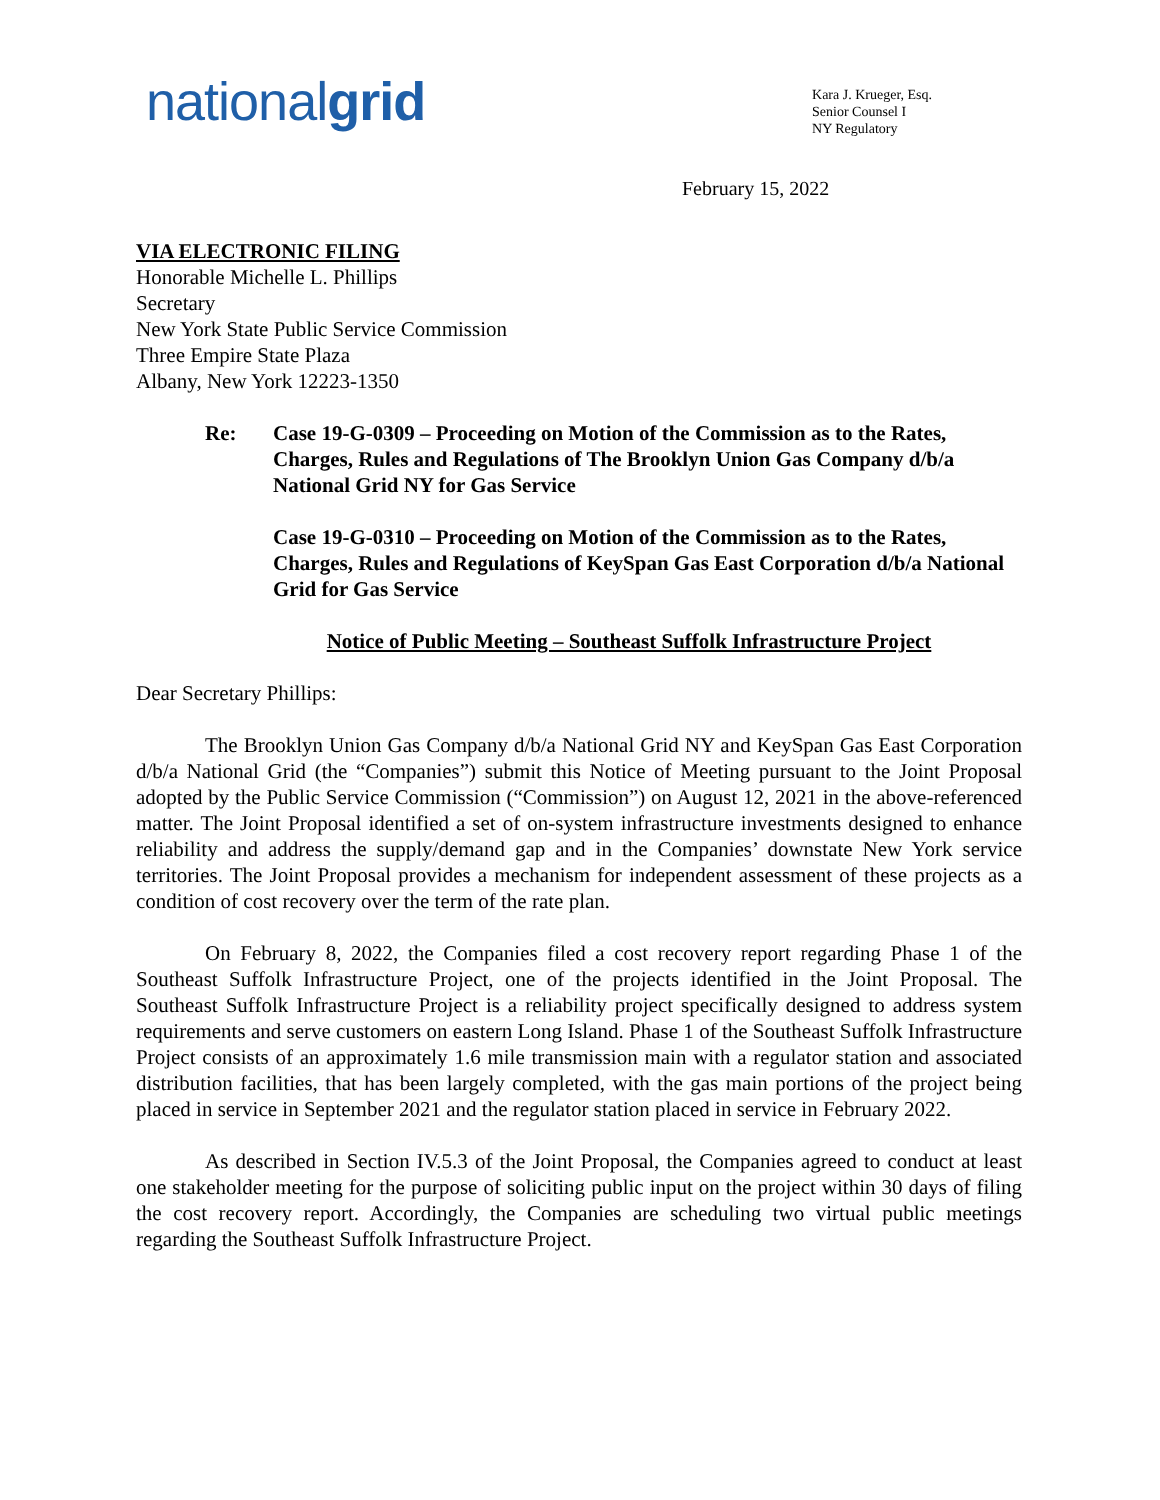nationalgrid
Kara J. Krueger, Esq.
Senior Counsel I
NY Regulatory
February 15, 2022
VIA ELECTRONIC FILING
Honorable Michelle L. Phillips
Secretary
New York State Public Service Commission
Three Empire State Plaza
Albany, New York 12223-1350
Re:
Case 19-G-0309 – Proceeding on Motion of the Commission as to the Rates, Charges, Rules and Regulations of The Brooklyn Union Gas Company d/b/a National Grid NY for Gas Service
Case 19-G-0310 – Proceeding on Motion of the Commission as to the Rates, Charges, Rules and Regulations of KeySpan Gas East Corporation d/b/a National Grid for Gas Service
Notice of Public Meeting – Southeast Suffolk Infrastructure Project
Dear Secretary Phillips:
The Brooklyn Union Gas Company d/b/a National Grid NY and KeySpan Gas East Corporation d/b/a National Grid (the “Companies”) submit this Notice of Meeting pursuant to the Joint Proposal adopted by the Public Service Commission (“Commission”) on August 12, 2021 in the above-referenced matter. The Joint Proposal identified a set of on-system infrastructure investments designed to enhance reliability and address the supply/demand gap and in the Companies’ downstate New York service territories. The Joint Proposal provides a mechanism for independent assessment of these projects as a condition of cost recovery over the term of the rate plan.
On February 8, 2022, the Companies filed a cost recovery report regarding Phase 1 of the Southeast Suffolk Infrastructure Project, one of the projects identified in the Joint Proposal. The Southeast Suffolk Infrastructure Project is a reliability project specifically designed to address system requirements and serve customers on eastern Long Island. Phase 1 of the Southeast Suffolk Infrastructure Project consists of an approximately 1.6 mile transmission main with a regulator station and associated distribution facilities, that has been largely completed, with the gas main portions of the project being placed in service in September 2021 and the regulator station placed in service in February 2022.
As described in Section IV.5.3 of the Joint Proposal, the Companies agreed to conduct at least one stakeholder meeting for the purpose of soliciting public input on the project within 30 days of filing the cost recovery report. Accordingly, the Companies are scheduling two virtual public meetings regarding the Southeast Suffolk Infrastructure Project.